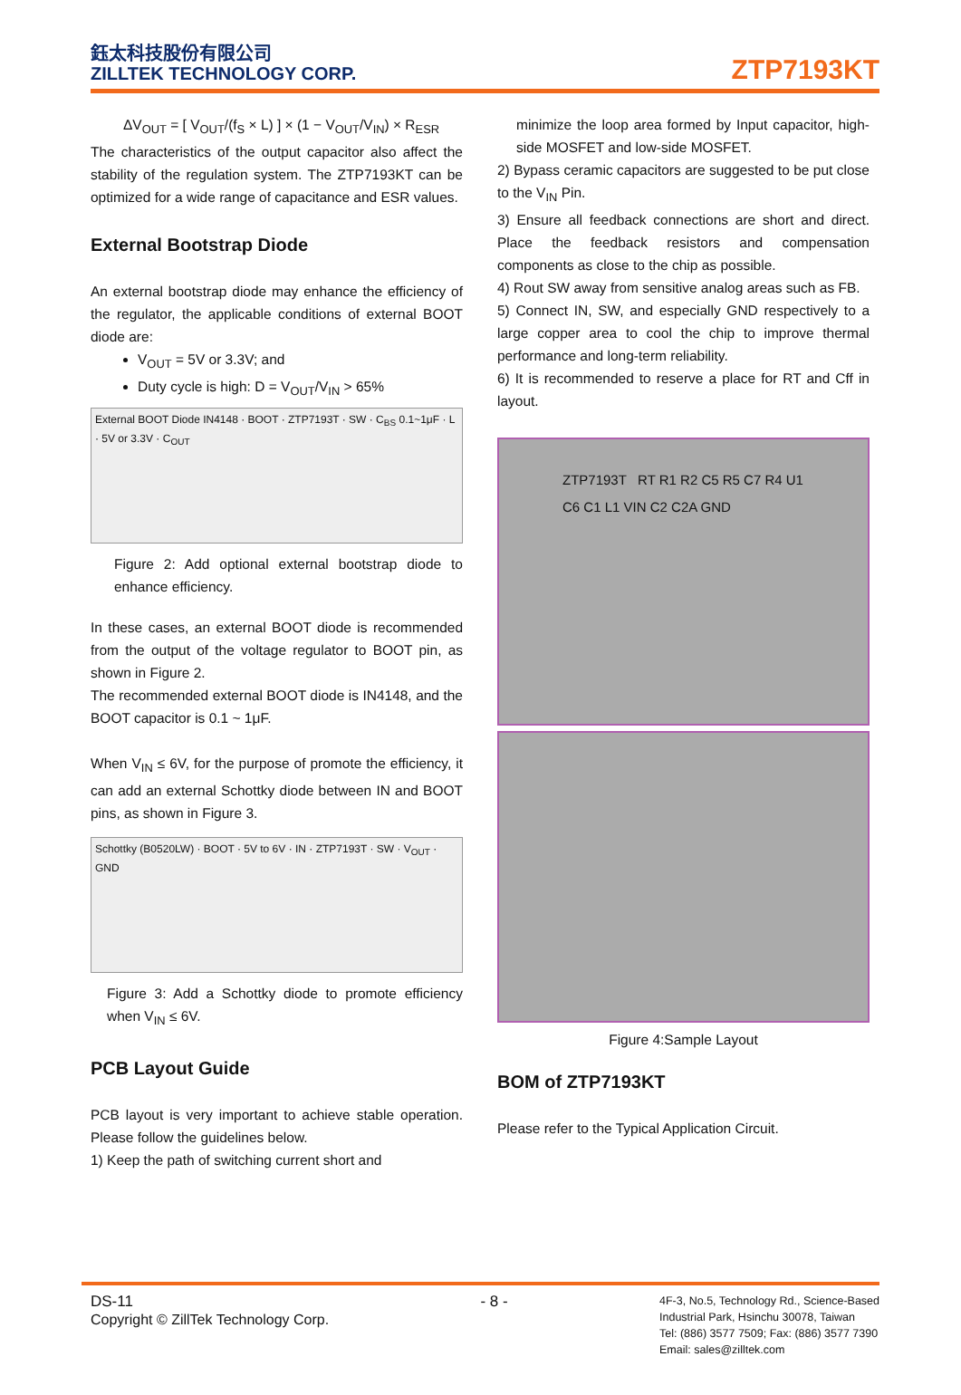鈺太科技股份有限公司
ZILLTEK TECHNOLOGY CORP.
ZTP7193KT
ΔV<sub>OUT</sub> = [ V<sub>OUT</sub>/(f<sub>S</sub> × L) ] × (1 − V<sub>OUT</sub>/V<sub>IN</sub>) × R<sub>ESR</sub>
The characteristics of the output capacitor also affect the stability of the regulation system. The ZTP7193KT can be optimized for a wide range of capacitance and ESR values.
External Bootstrap Diode
An external bootstrap diode may enhance the efficiency of the regulator, the applicable conditions of external BOOT diode are:
V<sub>OUT</sub> = 5V or 3.3V; and
Duty cycle is high: D = V<sub>OUT</sub>/V<sub>IN</sub> > 65%
External BOOT Diode IN4148 · BOOT · ZTP7193T · SW · C<sub>BS</sub> 0.1~1μF · L · 5V or 3.3V · C<sub>OUT</sub>
Figure 2: Add optional external bootstrap diode to enhance efficiency.
In these cases, an external BOOT diode is recommended from the output of the voltage regulator to BOOT pin, as shown in Figure 2.
The recommended external BOOT diode is IN4148, and the BOOT capacitor is 0.1 ~ 1μF.
When V<sub>IN</sub> ≤ 6V, for the purpose of promote the efficiency, it can add an external Schottky diode between IN and BOOT pins, as shown in Figure 3.
Schottky (B0520LW) · BOOT · 5V to 6V · IN · ZTP7193T · SW · V<sub>OUT</sub> · GND
Figure 3: Add a Schottky diode to promote efficiency when V<sub>IN</sub> ≤ 6V.
PCB Layout Guide
PCB layout is very important to achieve stable operation. Please follow the guidelines below.
1) Keep the path of switching current short and
minimize the loop area formed by Input capacitor, high-side MOSFET and low-side MOSFET.
2) Bypass ceramic capacitors are suggested to be put close to the V<sub>IN</sub> Pin.
3) Ensure all feedback connections are short and direct. Place the feedback resistors and compensation components as close to the chip as possible.
4) Rout SW away from sensitive analog areas such as FB.
5) Connect IN, SW, and especially GND respectively to a large copper area to cool the chip to improve thermal performance and long-term reliability.
6) It is recommended to reserve a place for RT and Cff in layout.
ZTP7193T RT R1 R2 C5 R5 C7 R4 U1 C6 C1 L1 VIN C2 C2A GND
Figure 4:Sample Layout
BOM of ZTP7193KT
Please refer to the Typical Application Circuit.
DS-11
Copyright © ZillTek Technology Corp.
- 8 -
4F-3, No.5, Technology Rd., Science-Based
Industrial Park, Hsinchu 30078, Taiwan
Tel: (886) 3577 7509; Fax: (886) 3577 7390
Email: sales@zilltek.com